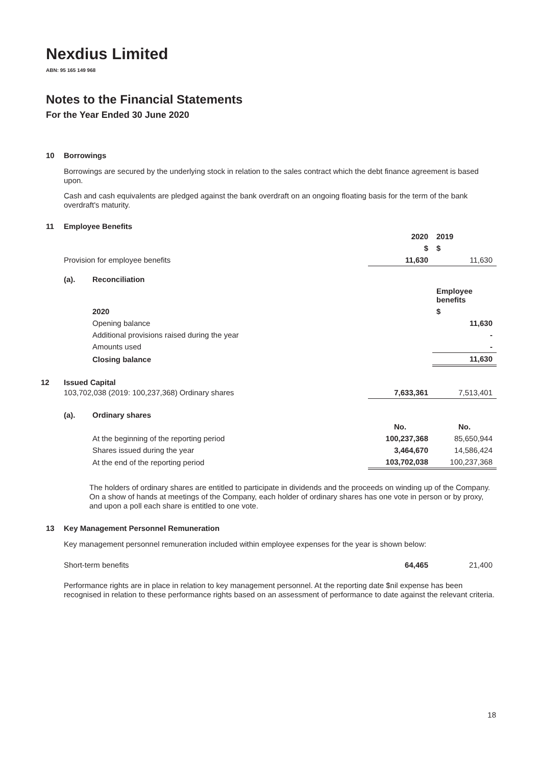Nexdius Limited
ABN: 95 165 149 968
Notes to the Financial Statements
For the Year Ended 30 June 2020
10 Borrowings
Borrowings are secured by the underlying stock in relation to the sales contract which the debt finance agreement is based upon.
Cash and cash equivalents are pledged against the bank overdraft on an ongoing floating basis for the term of the bank overdraft's maturity.
11 Employee Benefits
| | 2020 | 2019 |
| | $ | $ |
| Provision for employee benefits | 11,630 | 11,630 |
| (a). | Reconciliation | |
| | | Employee benefits |
| | 2020 | $ |
| | Opening balance | 11,630 |
| | Additional provisions raised during the year | - |
| | Amounts used | - |
| | Closing balance | 11,630 |
12 Issued Capital
| 103,702,038 (2019: 100,237,368) Ordinary shares | 7,633,361 | 7,513,401 |
| (a). | Ordinary shares | | |
| | | No. | No. |
| | At the beginning of the reporting period | 100,237,368 | 85,650,944 |
| | Shares issued during the year | 3,464,670 | 14,586,424 |
| | At the end of the reporting period | 103,702,038 | 100,237,368 |
The holders of ordinary shares are entitled to participate in dividends and the proceeds on winding up of the Company. On a show of hands at meetings of the Company, each holder of ordinary shares has one vote in person or by proxy, and upon a poll each share is entitled to one vote.
13 Key Management Personnel Remuneration
Key management personnel remuneration included within employee expenses for the year is shown below:
| Short-term benefits | 64,465 | 21,400 |
Performance rights are in place in relation to key management personnel. At the reporting date $nil expense has been recognised in relation to these performance rights based on an assessment of performance to date against the relevant criteria.
18